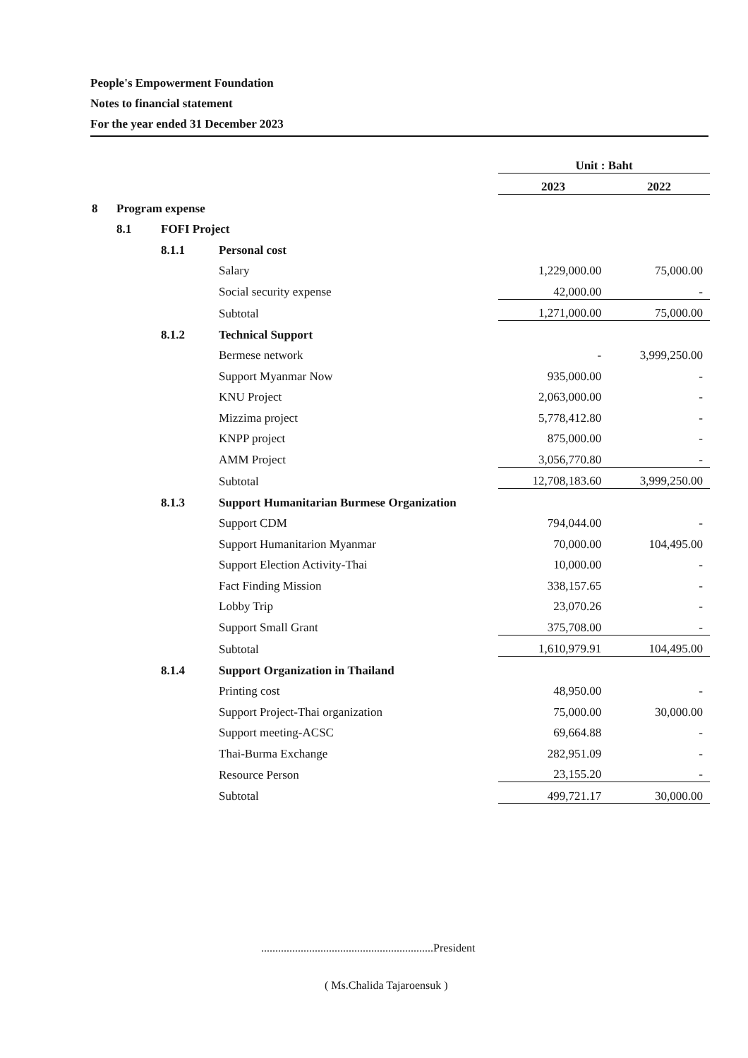People's Empowerment Foundation
Notes to financial statement
For the year ended 31 December 2023
| | | | | Unit : Baht | | |
| | | | | 2023 | | 2022 |
| 8 | Program expense | | | | | |
| | 8.1 | FOFI Project | | | | |
| | | 8.1.1 | Personal cost | | | |
| | | | Salary | 1,229,000.00 | | 75,000.00 |
| | | | Social security expense | 42,000.00 | | - |
| | | | Subtotal | 1,271,000.00 | | 75,000.00 |
| | | 8.1.2 | Technical Support | | | |
| | | | Bermese network | - | | 3,999,250.00 |
| | | | Support Myanmar Now | 935,000.00 | | - |
| | | | KNU Project | 2,063,000.00 | | - |
| | | | Mizzima project | 5,778,412.80 | | - |
| | | | KNPP project | 875,000.00 | | - |
| | | | AMM Project | 3,056,770.80 | | - |
| | | | Subtotal | 12,708,183.60 | | 3,999,250.00 |
| | | 8.1.3 | Support Humanitarian Burmese Organization | | | |
| | | | Support CDM | 794,044.00 | | - |
| | | | Support Humanitarion Myanmar | 70,000.00 | | 104,495.00 |
| | | | Support Election Activity-Thai | 10,000.00 | | - |
| | | | Fact Finding Mission | 338,157.65 | | - |
| | | | Lobby Trip | 23,070.26 | | - |
| | | | Support Small Grant | 375,708.00 | | - |
| | | | Subtotal | 1,610,979.91 | | 104,495.00 |
| | | 8.1.4 | Support Organization in Thailand | | | |
| | | | Printing cost | 48,950.00 | | - |
| | | | Support Project-Thai organization | 75,000.00 | | 30,000.00 |
| | | | Support meeting-ACSC | 69,664.88 | | - |
| | | | Thai-Burma Exchange | 282,951.09 | | - |
| | | | Resource Person | 23,155.20 | | - |
| | | | Subtotal | 499,721.17 | | 30,000.00 |
.............................................................President
( Ms.Chalida Tajaroensuk )